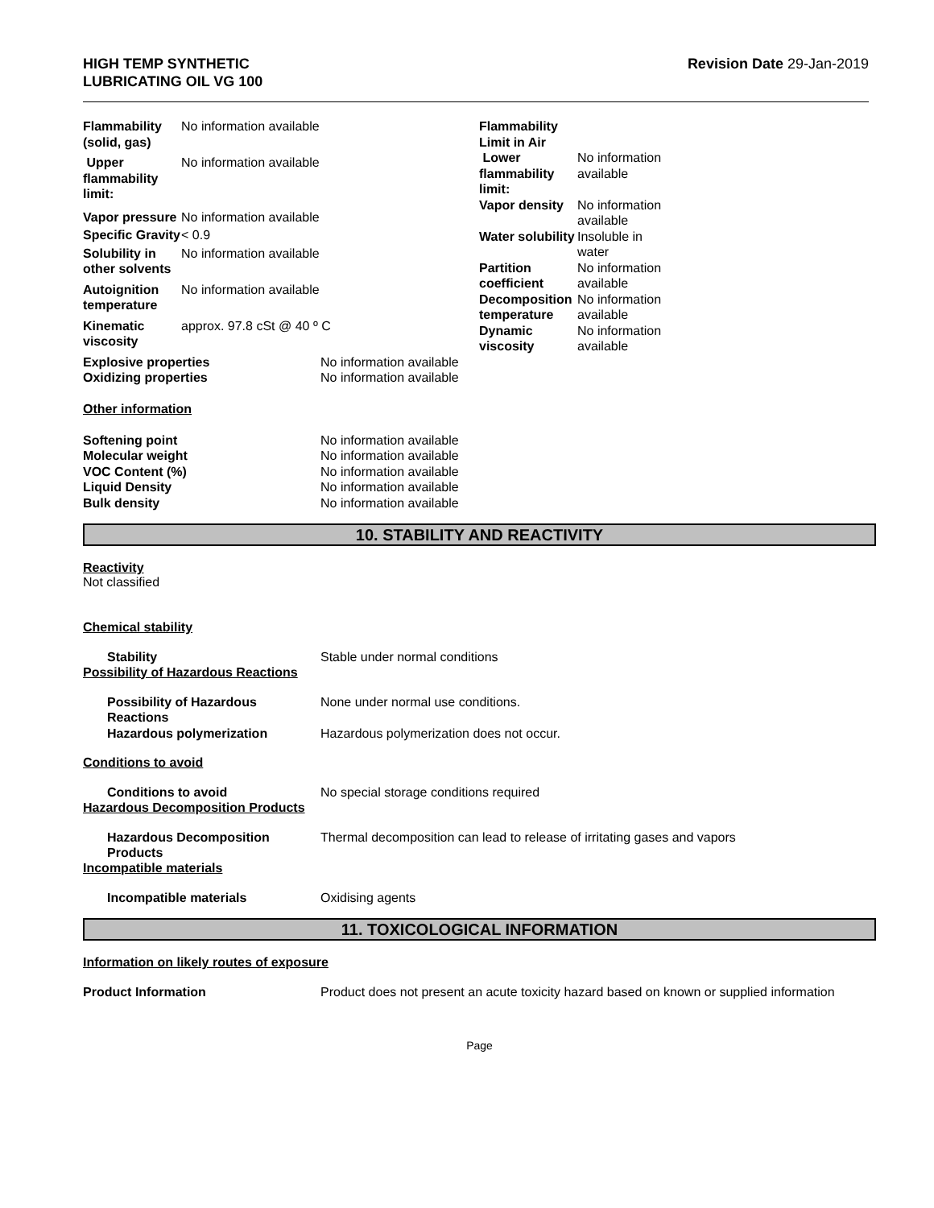HIGH TEMP SYNTHETIC
LUBRICATING OIL VG 100
Revision Date 29-Jan-2019
| Flammability (solid, gas) | No information available |
| Upper flammability limit: | No information available |
| Vapor pressure | No information available |
| Specific Gravity | < 0.9 |
| Solubility in other solvents | No information available |
| Autoignition temperature | No information available |
| Kinematic viscosity | approx. 97.8 cSt @ 40 º C |
| Flammability Limit in Air | |
| Lower flammability limit: | No information available |
| Vapor density | No information available |
| Water solubility | Insoluble in water |
| Partition coefficient | No information available |
| Decomposition temperature | No information available |
| Dynamic viscosity | No information available |
| Explosive properties | No information available |
| Oxidizing properties | No information available |
Other information
| Softening point | No information available |
| Molecular weight | No information available |
| VOC Content (%) | No information available |
| Liquid Density | No information available |
| Bulk density | No information available |
10. STABILITY AND REACTIVITY
Reactivity
Not classified
Chemical stability
Stability Stable under normal conditions
Possibility of Hazardous Reactions
Possibility of Hazardous Reactions
None under normal use conditions.
Hazardous polymerization Hazardous polymerization does not occur.
Conditions to avoid
Conditions to avoid No special storage conditions required
Hazardous Decomposition Products
Hazardous Decomposition Products
Thermal decomposition can lead to release of irritating gases and vapors
Incompatible materials
Incompatible materials Oxidising agents
11. TOXICOLOGICAL INFORMATION
Information on likely routes of exposure
Product Information Product does not present an acute toxicity hazard based on known or supplied information
Page